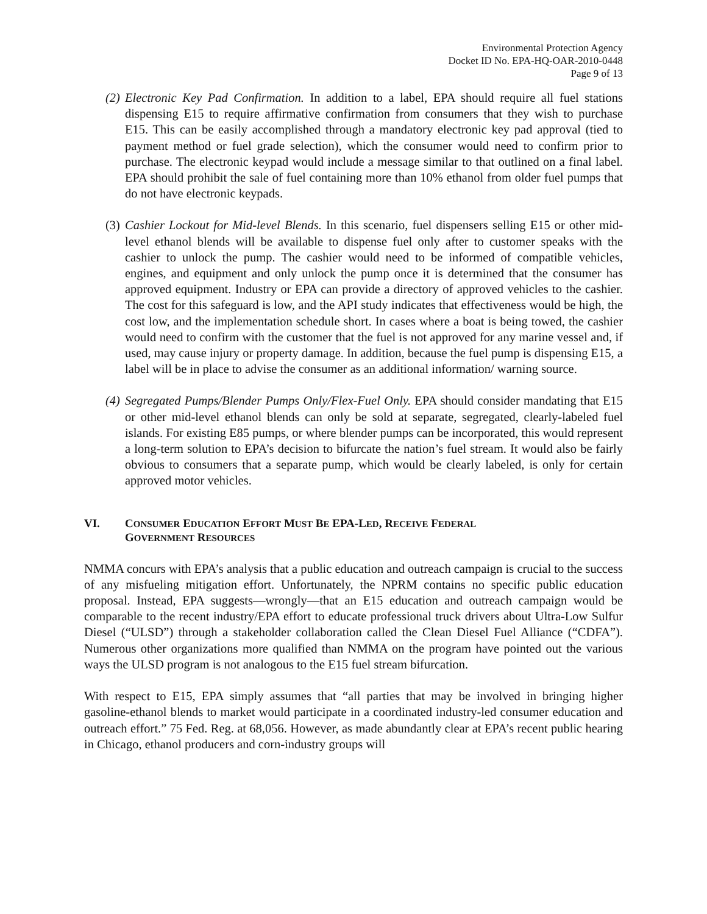Environmental Protection Agency
Docket ID No. EPA-HQ-OAR-2010-0448
Page 9 of 13
(2) Electronic Key Pad Confirmation. In addition to a label, EPA should require all fuel stations dispensing E15 to require affirmative confirmation from consumers that they wish to purchase E15. This can be easily accomplished through a mandatory electronic key pad approval (tied to payment method or fuel grade selection), which the consumer would need to confirm prior to purchase. The electronic keypad would include a message similar to that outlined on a final label. EPA should prohibit the sale of fuel containing more than 10% ethanol from older fuel pumps that do not have electronic keypads.
(3) Cashier Lockout for Mid-level Blends. In this scenario, fuel dispensers selling E15 or other mid-level ethanol blends will be available to dispense fuel only after to customer speaks with the cashier to unlock the pump. The cashier would need to be informed of compatible vehicles, engines, and equipment and only unlock the pump once it is determined that the consumer has approved equipment. Industry or EPA can provide a directory of approved vehicles to the cashier. The cost for this safeguard is low, and the API study indicates that effectiveness would be high, the cost low, and the implementation schedule short. In cases where a boat is being towed, the cashier would need to confirm with the customer that the fuel is not approved for any marine vessel and, if used, may cause injury or property damage. In addition, because the fuel pump is dispensing E15, a label will be in place to advise the consumer as an additional information/ warning source.
(4) Segregated Pumps/Blender Pumps Only/Flex-Fuel Only. EPA should consider mandating that E15 or other mid-level ethanol blends can only be sold at separate, segregated, clearly-labeled fuel islands. For existing E85 pumps, or where blender pumps can be incorporated, this would represent a long-term solution to EPA’s decision to bifurcate the nation’s fuel stream. It would also be fairly obvious to consumers that a separate pump, which would be clearly labeled, is only for certain approved motor vehicles.
VI. CONSUMER EDUCATION EFFORT MUST BE EPA-LED, RECEIVE FEDERAL
GOVERNMENT RESOURCES
NMMA concurs with EPA’s analysis that a public education and outreach campaign is crucial to the success of any misfueling mitigation effort. Unfortunately, the NPRM contains no specific public education proposal. Instead, EPA suggests—wrongly—that an E15 education and outreach campaign would be comparable to the recent industry/EPA effort to educate professional truck drivers about Ultra-Low Sulfur Diesel (“ULSD”) through a stakeholder collaboration called the Clean Diesel Fuel Alliance (“CDFA”). Numerous other organizations more qualified than NMMA on the program have pointed out the various ways the ULSD program is not analogous to the E15 fuel stream bifurcation.
With respect to E15, EPA simply assumes that “all parties that may be involved in bringing higher gasoline-ethanol blends to market would participate in a coordinated industry-led consumer education and outreach effort.” 75 Fed. Reg. at 68,056. However, as made abundantly clear at EPA’s recent public hearing in Chicago, ethanol producers and corn-industry groups will